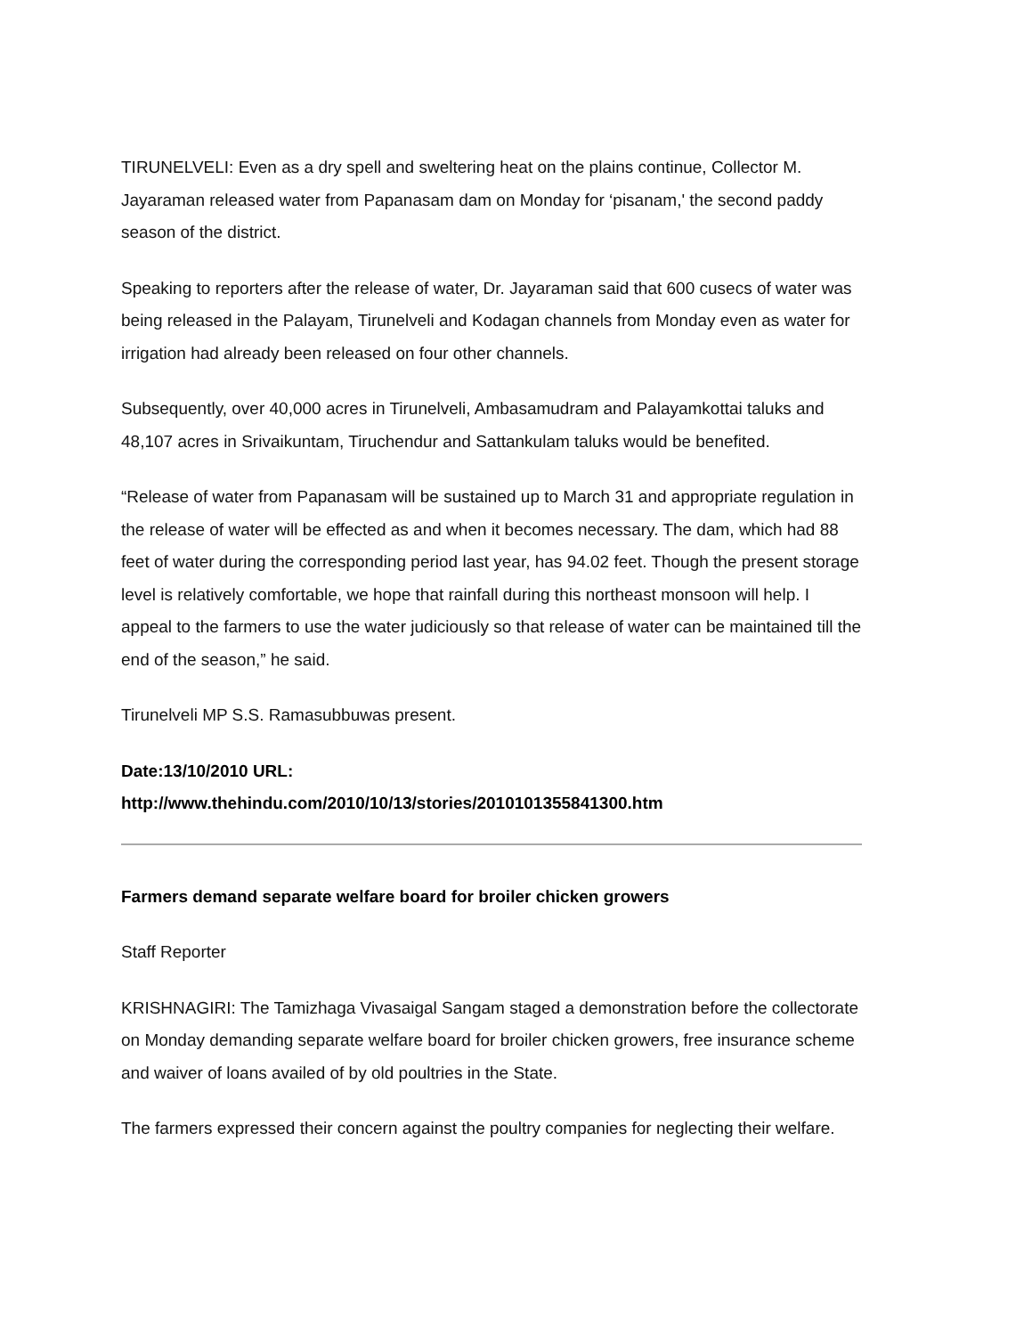TIRUNELVELI: Even as a dry spell and sweltering heat on the plains continue, Collector M. Jayaraman released water from Papanasam dam on Monday for ‘pisanam,' the second paddy season of the district.
Speaking to reporters after the release of water, Dr. Jayaraman said that 600 cusecs of water was being released in the Palayam, Tirunelveli and Kodagan channels from Monday even as water for irrigation had already been released on four other channels.
Subsequently, over 40,000 acres in Tirunelveli, Ambasamudram and Palayamkottai taluks and 48,107 acres in Srivaikuntam, Tiruchendur and Sattankulam taluks would be benefited.
“Release of water from Papanasam will be sustained up to March 31 and appropriate regulation in the release of water will be effected as and when it becomes necessary. The dam, which had 88 feet of water during the corresponding period last year, has 94.02 feet. Though the present storage level is relatively comfortable, we hope that rainfall during this northeast monsoon will help. I appeal to the farmers to use the water judiciously so that release of water can be maintained till the end of the season,” he said.
Tirunelveli MP S.S. Ramasubbuwas present.
Date:13/10/2010 URL:
http://www.thehindu.com/2010/10/13/stories/2010101355841300.htm
Farmers demand separate welfare board for broiler chicken growers
Staff Reporter
KRISHNAGIRI: The Tamizhaga Vivasaigal Sangam staged a demonstration before the collectorate on Monday demanding separate welfare board for broiler chicken growers, free insurance scheme and waiver of loans availed of by old poultries in the State.
The farmers expressed their concern against the poultry companies for neglecting their welfare.